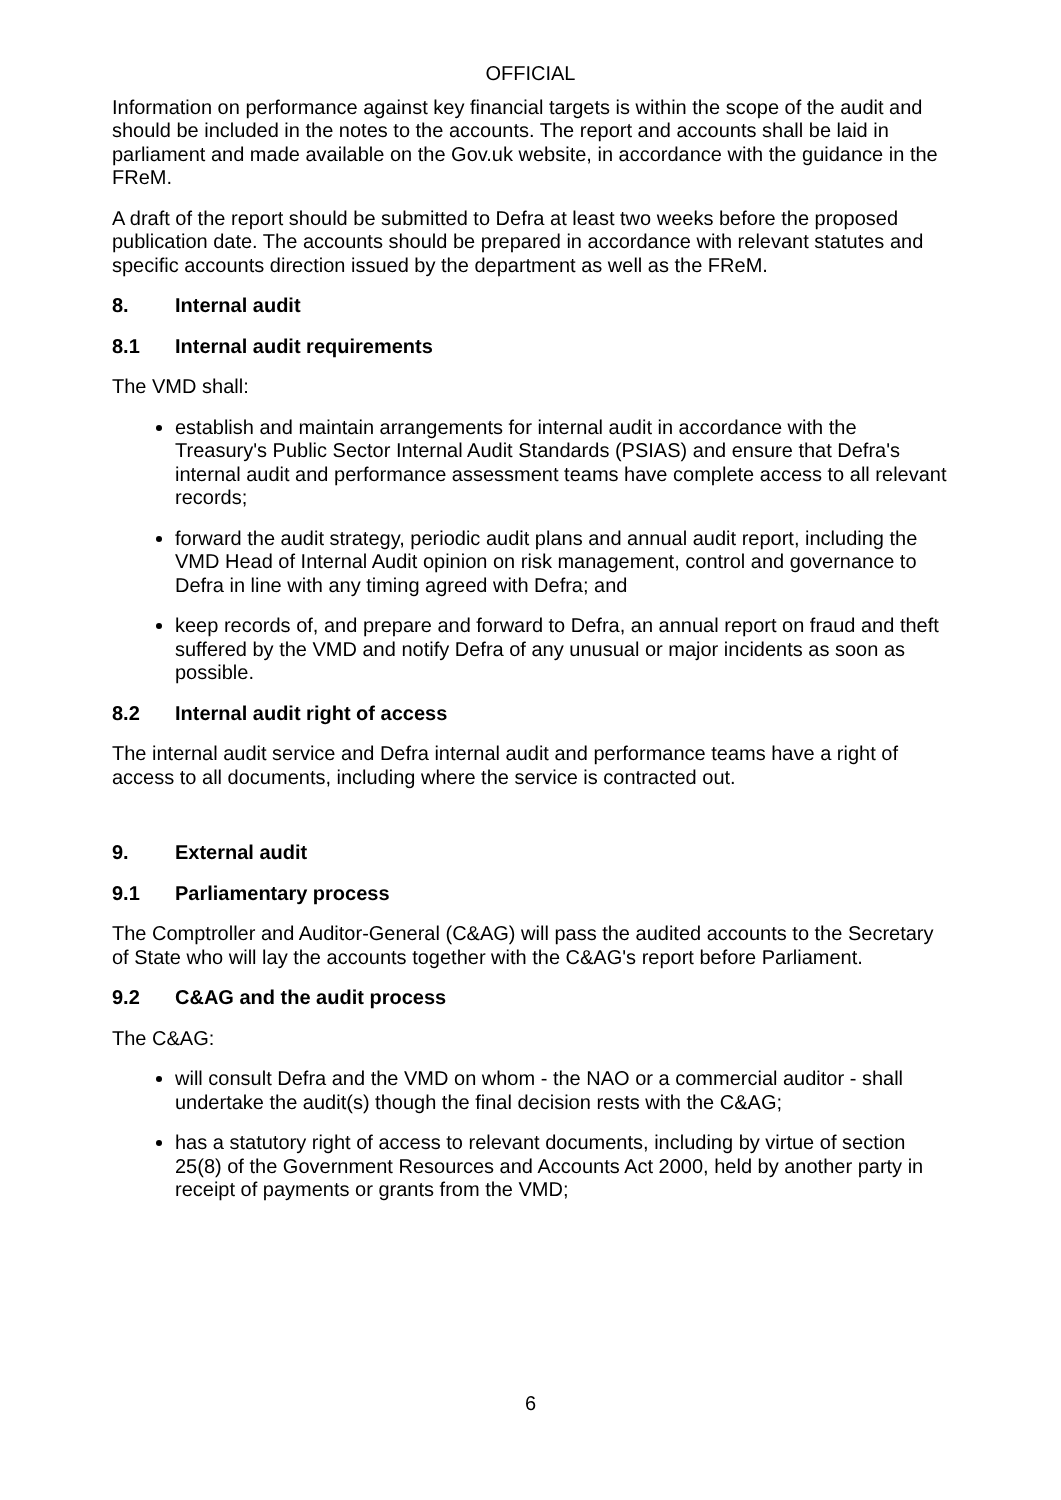OFFICIAL
Information on performance against key financial targets is within the scope of the audit and should be included in the notes to the accounts. The report and accounts shall be laid in parliament and made available on the Gov.uk website, in accordance with the guidance in the FReM.
A draft of the report should be submitted to Defra at least two weeks before the proposed publication date. The accounts should be prepared in accordance with relevant statutes and specific accounts direction issued by the department as well as the FReM.
8. Internal audit
8.1 Internal audit requirements
The VMD shall:
establish and maintain arrangements for internal audit in accordance with the Treasury's Public Sector Internal Audit Standards (PSIAS) and ensure that Defra's internal audit and performance assessment teams have complete access to all relevant records;
forward the audit strategy, periodic audit plans and annual audit report, including the VMD Head of Internal Audit opinion on risk management, control and governance to Defra in line with any timing agreed with Defra; and
keep records of, and prepare and forward to Defra, an annual report on fraud and theft suffered by the VMD and notify Defra of any unusual or major incidents as soon as possible.
8.2 Internal audit right of access
The internal audit service and Defra internal audit and performance teams have a right of access to all documents, including where the service is contracted out.
9. External audit
9.1 Parliamentary process
The Comptroller and Auditor-General (C&AG) will pass the audited accounts to the Secretary of State who will lay the accounts together with the C&AG's report before Parliament.
9.2 C&AG and the audit process
The C&AG:
will consult Defra and the VMD on whom - the NAO or a commercial auditor - shall undertake the audit(s) though the final decision rests with the C&AG;
has a statutory right of access to relevant documents, including by virtue of section 25(8) of the Government Resources and Accounts Act 2000, held by another party in receipt of payments or grants from the VMD;
6